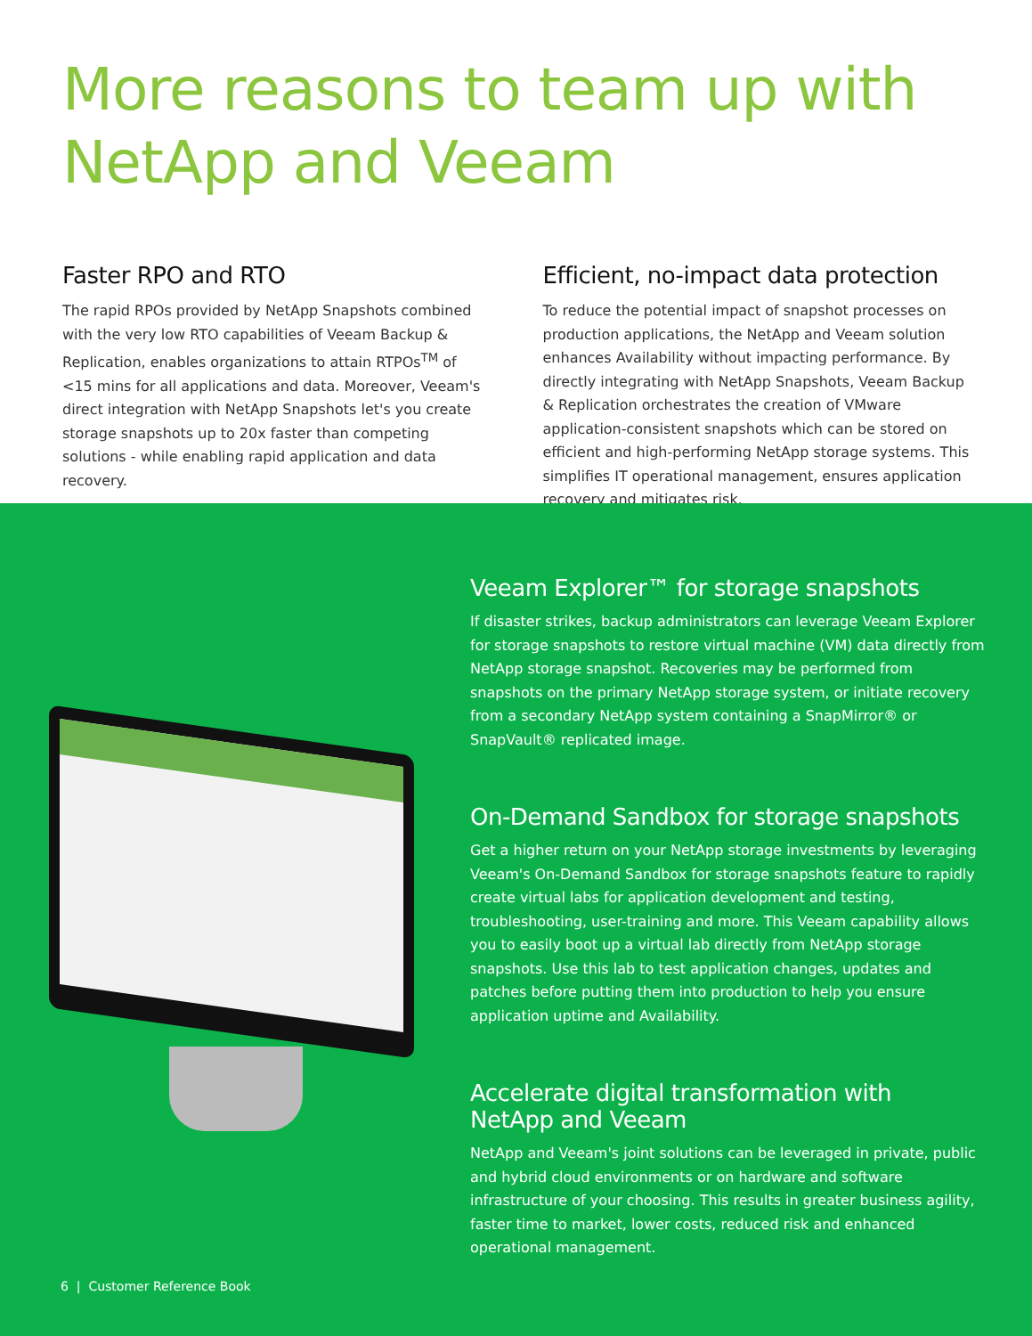More reasons to team up with
NetApp and Veeam
Faster RPO and RTO
The rapid RPOs provided by NetApp Snapshots combined with the very low RTO capabilities of Veeam Backup & Replication, enables organizations to attain RTPOs<sup>TM</sup> of <15 mins for all applications and data. Moreover, Veeam's direct integration with NetApp Snapshots let's you create storage snapshots up to 20x faster than competing solutions - while enabling rapid application and data recovery.
Efficient, no-impact data protection
To reduce the potential impact of snapshot processes on production applications, the NetApp and Veeam solution enhances Availability without impacting performance. By directly integrating with NetApp Snapshots, Veeam Backup & Replication orchestrates the creation of VMware application-consistent snapshots which can be stored on efficient and high-performing NetApp storage systems. This simplifies IT operational management, ensures application recovery and mitigates risk.
Veeam Explorer™ for storage snapshots
If disaster strikes, backup administrators can leverage Veeam Explorer for storage snapshots to restore virtual machine (VM) data directly from NetApp storage snapshot. Recoveries may be performed from snapshots on the primary NetApp storage system, or initiate recovery from a secondary NetApp system containing a SnapMirror® or SnapVault® replicated image.
On-Demand Sandbox for storage snapshots
Get a higher return on your NetApp storage investments by leveraging Veeam's On-Demand Sandbox for storage snapshots feature to rapidly create virtual labs for application development and testing, troubleshooting, user-training and more. This Veeam capability allows you to easily boot up a virtual lab directly from NetApp storage snapshots. Use this lab to test application changes, updates and patches before putting them into production to help you ensure application uptime and Availability.
Accelerate digital transformation with
NetApp and Veeam
NetApp and Veeam's joint solutions can be leveraged in private, public and hybrid cloud environments or on hardware and software infrastructure of your choosing. This results in greater business agility, faster time to market, lower costs, reduced risk and enhanced operational management.
6 | Customer Reference Book